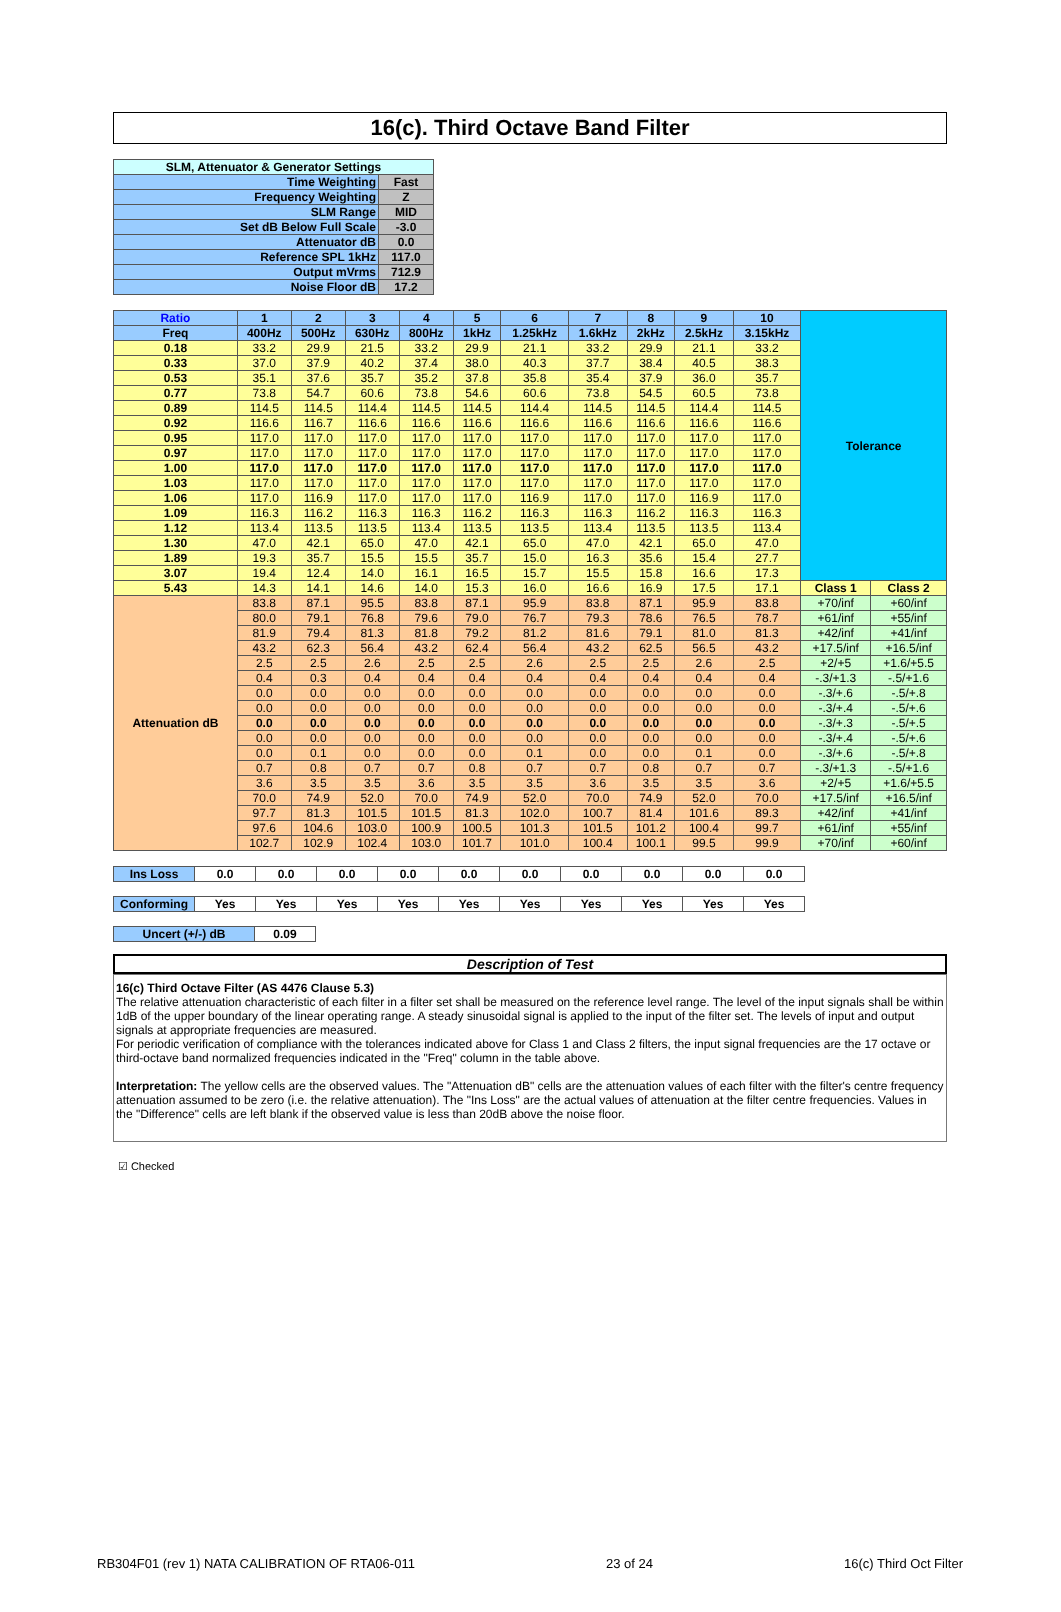16(c). Third Octave Band Filter
| SLM, Attenuator & Generator Settings | |
| Time Weighting | Fast |
| Frequency Weighting | Z |
| SLM Range | MID |
| Set dB Below Full Scale | -3.0 |
| Attenuator dB | 0.0 |
| Reference SPL 1kHz | 117.0 |
| Output mVrms | 712.9 |
| Noise Floor dB | 17.2 |
| Ratio | 1 | 2 | 3 | 4 | 5 | 6 | 7 | 8 | 9 | 10 | Tolerance | |
| Freq | 400Hz | 500Hz | 630Hz | 800Hz | 1kHz | 1.25kHz | 1.6kHz | 2kHz | 2.5kHz | 3.15kHz | | |
| 0.18 | 33.2 | 29.9 | 21.5 | 33.2 | 29.9 | 21.1 | 33.2 | 29.9 | 21.1 | 33.2 | | |
| 0.33 | 37.0 | 37.9 | 40.2 | 37.4 | 38.0 | 40.3 | 37.7 | 38.4 | 40.5 | 38.3 | | |
| 0.53 | 35.1 | 37.6 | 35.7 | 35.2 | 37.8 | 35.8 | 35.4 | 37.9 | 36.0 | 35.7 | | |
| 0.77 | 73.8 | 54.7 | 60.6 | 73.8 | 54.6 | 60.6 | 73.8 | 54.5 | 60.5 | 73.8 | | |
| 0.89 | 114.5 | 114.5 | 114.4 | 114.5 | 114.5 | 114.4 | 114.5 | 114.5 | 114.4 | 114.5 | | |
| 0.92 | 116.6 | 116.7 | 116.6 | 116.6 | 116.6 | 116.6 | 116.6 | 116.6 | 116.6 | 116.6 | | |
| 0.95 | 117.0 | 117.0 | 117.0 | 117.0 | 117.0 | 117.0 | 117.0 | 117.0 | 117.0 | 117.0 | | |
| 0.97 | 117.0 | 117.0 | 117.0 | 117.0 | 117.0 | 117.0 | 117.0 | 117.0 | 117.0 | 117.0 | | |
| 1.00 | 117.0 | 117.0 | 117.0 | 117.0 | 117.0 | 117.0 | 117.0 | 117.0 | 117.0 | 117.0 | | |
| 1.03 | 117.0 | 117.0 | 117.0 | 117.0 | 117.0 | 117.0 | 117.0 | 117.0 | 117.0 | 117.0 | | |
| 1.06 | 117.0 | 116.9 | 117.0 | 117.0 | 117.0 | 116.9 | 117.0 | 117.0 | 116.9 | 117.0 | | |
| 1.09 | 116.3 | 116.2 | 116.3 | 116.3 | 116.2 | 116.3 | 116.3 | 116.2 | 116.3 | 116.3 | | |
| 1.12 | 113.4 | 113.5 | 113.5 | 113.4 | 113.5 | 113.5 | 113.4 | 113.5 | 113.5 | 113.4 | | |
| 1.30 | 47.0 | 42.1 | 65.0 | 47.0 | 42.1 | 65.0 | 47.0 | 42.1 | 65.0 | 47.0 | | |
| 1.89 | 19.3 | 35.7 | 15.5 | 15.5 | 35.7 | 15.0 | 16.3 | 35.6 | 15.4 | 27.7 | | |
| 3.07 | 19.4 | 12.4 | 14.0 | 16.1 | 16.5 | 15.7 | 15.5 | 15.8 | 16.6 | 17.3 | | |
| 5.43 | 14.3 | 14.1 | 14.6 | 14.0 | 15.3 | 16.0 | 16.6 | 16.9 | 17.5 | 17.1 | Class 1 | Class 2 |
| Attenuation dB | 83.8 | 87.1 | 95.5 | 83.8 | 87.1 | 95.9 | 83.8 | 87.1 | 95.9 | 83.8 | +70/inf | +60/inf |
| | 80.0 | 79.1 | 76.8 | 79.6 | 79.0 | 76.7 | 79.3 | 78.6 | 76.5 | 78.7 | +61/inf | +55/inf |
| | 81.9 | 79.4 | 81.3 | 81.8 | 79.2 | 81.2 | 81.6 | 79.1 | 81.0 | 81.3 | +42/inf | +41/inf |
| | 43.2 | 62.3 | 56.4 | 43.2 | 62.4 | 56.4 | 43.2 | 62.5 | 56.5 | 43.2 | +17.5/inf | +16.5/inf |
| | 2.5 | 2.5 | 2.6 | 2.5 | 2.5 | 2.6 | 2.5 | 2.5 | 2.6 | 2.5 | +2/+5 | +1.6/+5.5 |
| | 0.4 | 0.3 | 0.4 | 0.4 | 0.4 | 0.4 | 0.4 | 0.4 | 0.4 | 0.4 | -.3/+1.3 | -.5/+1.6 |
| | 0.0 | 0.0 | 0.0 | 0.0 | 0.0 | 0.0 | 0.0 | 0.0 | 0.0 | 0.0 | -.3/+.6 | -.5/+.8 |
| | 0.0 | 0.0 | 0.0 | 0.0 | 0.0 | 0.0 | 0.0 | 0.0 | 0.0 | 0.0 | -.3/+.4 | -.5/+.6 |
| | 0.0 | 0.0 | 0.0 | 0.0 | 0.0 | 0.0 | 0.0 | 0.0 | 0.0 | 0.0 | -.3/+.3 | -.5/+.5 |
| | 0.0 | 0.0 | 0.0 | 0.0 | 0.0 | 0.0 | 0.0 | 0.0 | 0.0 | 0.0 | -.3/+.4 | -.5/+.6 |
| | 0.0 | 0.1 | 0.0 | 0.0 | 0.0 | 0.1 | 0.0 | 0.0 | 0.1 | 0.0 | -.3/+.6 | -.5/+.8 |
| | 0.7 | 0.8 | 0.7 | 0.7 | 0.8 | 0.7 | 0.7 | 0.8 | 0.7 | 0.7 | -.3/+1.3 | -.5/+1.6 |
| | 3.6 | 3.5 | 3.5 | 3.6 | 3.5 | 3.5 | 3.6 | 3.5 | 3.5 | 3.6 | +2/+5 | +1.6/+5.5 |
| | 70.0 | 74.9 | 52.0 | 70.0 | 74.9 | 52.0 | 70.0 | 74.9 | 52.0 | 70.0 | +17.5/inf | +16.5/inf |
| | 97.7 | 81.3 | 101.5 | 101.5 | 81.3 | 102.0 | 100.7 | 81.4 | 101.6 | 89.3 | +42/inf | +41/inf |
| | 97.6 | 104.6 | 103.0 | 100.9 | 100.5 | 101.3 | 101.5 | 101.2 | 100.4 | 99.7 | +61/inf | +55/inf |
| | 102.7 | 102.9 | 102.4 | 103.0 | 101.7 | 101.0 | 100.4 | 100.1 | 99.5 | 99.9 | +70/inf | +60/inf |
| Ins Loss | 0.0 | 0.0 | 0.0 | 0.0 | 0.0 | 0.0 | 0.0 | 0.0 | 0.0 | 0.0 |
| Conforming | Yes | Yes | Yes | Yes | Yes | Yes | Yes | Yes | Yes | Yes |
| Uncert (+/-) dB | 0.09 |
Description of Test
16(c) Third Octave Filter (AS 4476 Clause 5.3)
The relative attenuation characteristic of each filter in a filter set shall be measured on the reference level range. The level of the input signals shall be within 1dB of the upper boundary of the linear operating range. A steady sinusoidal signal is applied to the input of the filter set. The levels of input and output signals at appropriate frequencies are measured.
For periodic verification of compliance with the tolerances indicated above for Class 1 and Class 2 filters, the input signal frequencies are the 17 octave or third-octave band normalized frequencies indicated in the "Freq" column in the table above.
Interpretation: The yellow cells are the observed values. The "Attenuation dB" cells are the attenuation values of each filter with the filter's centre frequency attenuation assumed to be zero (i.e. the relative attenuation). The "Ins Loss" are the actual values of attenuation at the filter centre frequencies. Values in the "Difference" cells are left blank if the observed value is less than 20dB above the noise floor.
☑ Checked
RB304F01 (rev 1) NATA CALIBRATION OF RTA06-011 23 of 24 16(c) Third Oct Filter